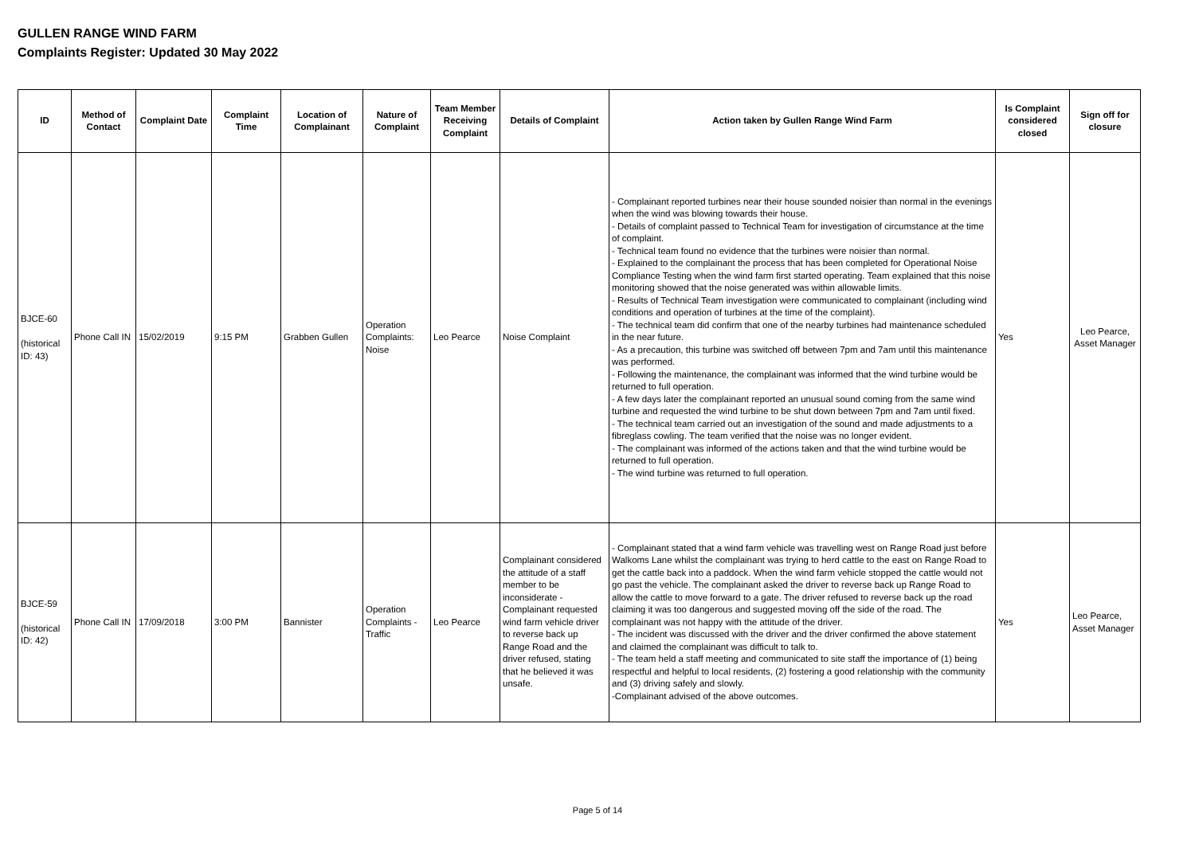GULLEN RANGE WIND FARM
Complaints Register: Updated 30 May 2022
| ID | Method of Contact | Complaint Date | Complaint Time | Location of Complainant | Nature of Complaint | Team Member Receiving Complaint | Details of Complaint | Action taken by Gullen Range Wind Farm | Is Complaint considered closed | Sign off for closure |
| --- | --- | --- | --- | --- | --- | --- | --- | --- | --- | --- |
| BJCE-60 (historical ID: 43) | Phone Call IN | 15/02/2019 | 9:15 PM | Grabben Gullen | Operation Complaints: Noise | Leo Pearce | Noise Complaint | - Complainant reported turbines near their house sounded noisier than normal in the evenings when the wind was blowing towards their house. - Details of complaint passed to Technical Team for investigation of circumstance at the time of complaint. - Technical team found no evidence that the turbines were noisier than normal. - Explained to the complainant the process that has been completed for Operational Noise Compliance Testing when the wind farm first started operating. Team explained that this noise monitoring showed that the noise generated was within allowable limits. - Results of Technical Team investigation were communicated to complainant (including wind conditions and operation of turbines at the time of the complaint). - The technical team did confirm that one of the nearby turbines had maintenance scheduled in the near future. - As a precaution, this turbine was switched off between 7pm and 7am until this maintenance was performed. - Following the maintenance, the complainant was informed that the wind turbine would be returned to full operation. - A few days later the complainant reported an unusual sound coming from the same wind turbine and requested the wind turbine to be shut down between 7pm and 7am until fixed. - The technical team carried out an investigation of the sound and made adjustments to a fibreglass cowling. The team verified that the noise was no longer evident. - The complainant was informed of the actions taken and that the wind turbine would be returned to full operation. - The wind turbine was returned to full operation. | Yes | Leo Pearce, Asset Manager |
| BJCE-59 (historical ID: 42) | Phone Call IN | 17/09/2018 | 3:00 PM | Bannister | Operation Complaints - Traffic | Leo Pearce | Complainant considered the attitude of a staff member to be inconsiderate - Complainant requested wind farm vehicle driver to reverse back up Range Road and the driver refused, stating that he believed it was unsafe. | - Complainant stated that a wind farm vehicle was travelling west on Range Road just before Walkoms Lane whilst the complainant was trying to herd cattle to the east on Range Road to get the cattle back into a paddock. When the wind farm vehicle stopped the cattle would not go past the vehicle. The complainant asked the driver to reverse back up Range Road to allow the cattle to move forward to a gate. The driver refused to reverse back up the road claiming it was too dangerous and suggested moving off the side of the road. The complainant was not happy with the attitude of the driver. - The incident was discussed with the driver and the driver confirmed the above statement and claimed the complainant was difficult to talk to. - The team held a staff meeting and communicated to site staff the importance of (1) being respectful and helpful to local residents, (2) fostering a good relationship with the community and (3) driving safely and slowly. -Complainant advised of the above outcomes. | Yes | Leo Pearce, Asset Manager |
Page 5 of 14